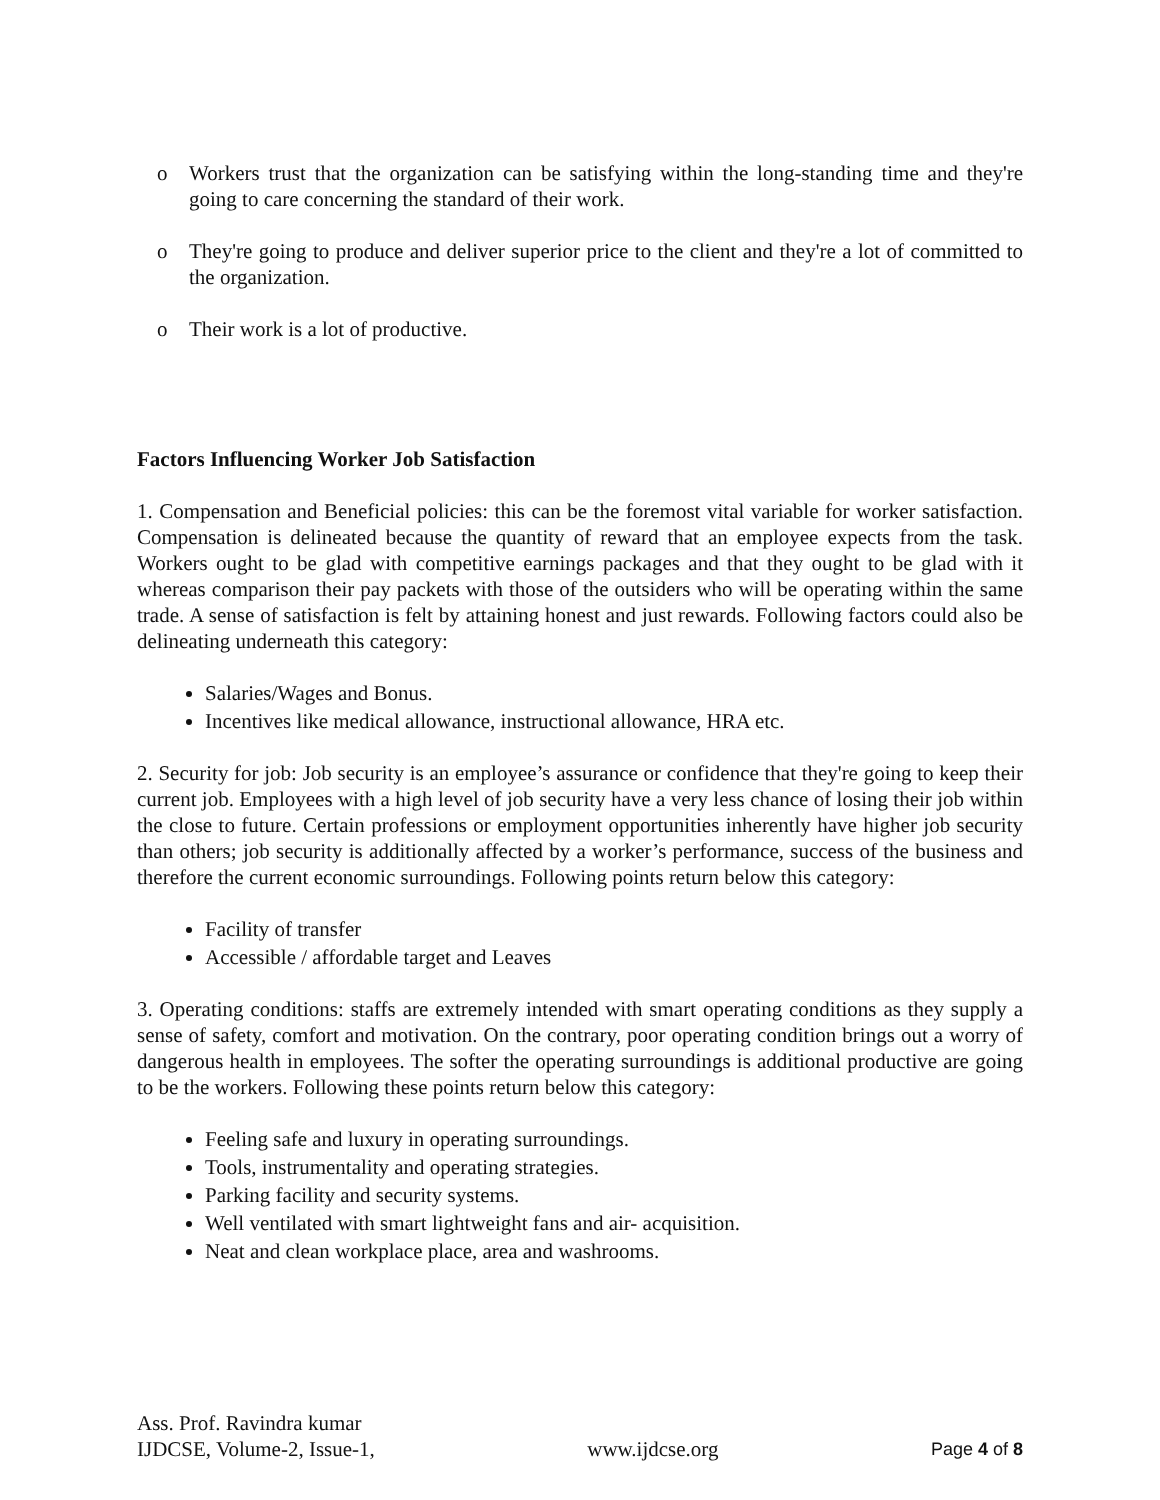o Workers trust that the organization can be satisfying within the long-standing time and they're going to care concerning the standard of their work.
o They're going to produce and deliver superior price to the client and they're a lot of committed to the organization.
o Their work is a lot of productive.
Factors Influencing Worker Job Satisfaction
1. Compensation and Beneficial policies: this can be the foremost vital variable for worker satisfaction. Compensation is delineated because the quantity of reward that an employee expects from the task. Workers ought to be glad with competitive earnings packages and that they ought to be glad with it whereas comparison their pay packets with those of the outsiders who will be operating within the same trade. A sense of satisfaction is felt by attaining honest and just rewards. Following factors could also be delineating underneath this category:
Salaries/Wages and Bonus.
Incentives like medical allowance, instructional allowance, HRA etc.
2. Security for job: Job security is an employee’s assurance or confidence that they're going to keep their current job. Employees with a high level of job security have a very less chance of losing their job within the close to future. Certain professions or employment opportunities inherently have higher job security than others; job security is additionally affected by a worker’s performance, success of the business and therefore the current economic surroundings. Following points return below this category:
Facility of transfer
Accessible / affordable target and Leaves
3. Operating conditions: staffs are extremely intended with smart operating conditions as they supply a sense of safety, comfort and motivation. On the contrary, poor operating condition brings out a worry of dangerous health in employees. The softer the operating surroundings is additional productive are going to be the workers. Following these points return below this category:
Feeling safe and luxury in operating surroundings.
Tools, instrumentality and operating strategies.
Parking facility and security systems.
Well ventilated with smart lightweight fans and air- acquisition.
Neat and clean workplace place, area and washrooms.
Ass. Prof. Ravindra kumar
IJDCSE, Volume-2, Issue-1, www.ijdcse.org Page 4 of 8